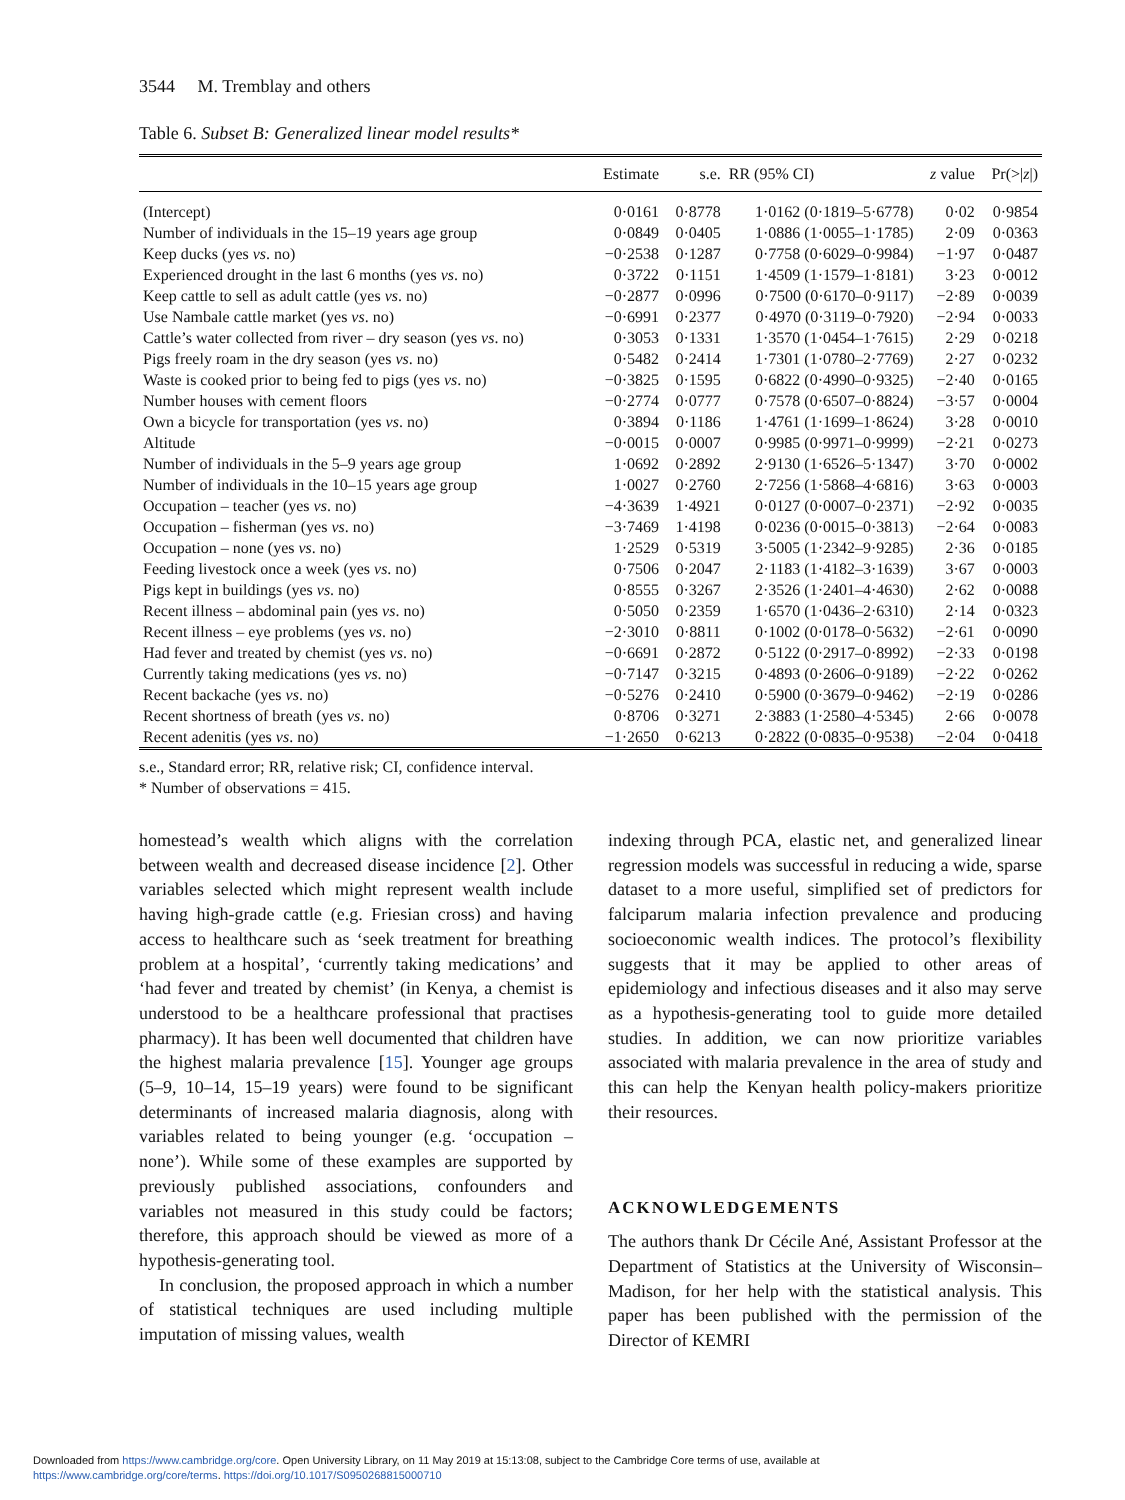3544 M. Tremblay and others
Table 6. Subset B: Generalized linear model results*
| | Estimate | s.e. | RR (95% CI) | z value | Pr(>/ z /) |
| --- | --- | --- | --- | --- | --- |
| (Intercept) | 0·0161 | 0·8778 | 1·0162 (0·1819–5·6778) | 0·02 | 0·9854 |
| Number of individuals in the 15–19 years age group | 0·0849 | 0·0405 | 1·0886 (1·0055–1·1785) | 2·09 | 0·0363 |
| Keep ducks (yes vs . no) | −0·2538 | 0·1287 | 0·7758 (0·6029–0·9984) | −1·97 | 0·0487 |
| Experienced drought in the last 6 months (yes vs . no) | 0·3722 | 0·1151 | 1·4509 (1·1579–1·8181) | 3·23 | 0·0012 |
| Keep cattle to sell as adult cattle (yes vs . no) | −0·2877 | 0·0996 | 0·7500 (0·6170–0·9117) | −2·89 | 0·0039 |
| Use Nambale cattle market (yes vs . no) | −0·6991 | 0·2377 | 0·4970 (0·3119–0·7920) | −2·94 | 0·0033 |
| Cattle’s water collected from river – dry season (yes vs . no) | 0·3053 | 0·1331 | 1·3570 (1·0454–1·7615) | 2·29 | 0·0218 |
| Pigs freely roam in the dry season (yes vs . no) | 0·5482 | 0·2414 | 1·7301 (1·0780–2·7769) | 2·27 | 0·0232 |
| Waste is cooked prior to being fed to pigs (yes vs . no) | −0·3825 | 0·1595 | 0·6822 (0·4990–0·9325) | −2·40 | 0·0165 |
| Number houses with cement floors | −0·2774 | 0·0777 | 0·7578 (0·6507–0·8824) | −3·57 | 0·0004 |
| Own a bicycle for transportation (yes vs . no) | 0·3894 | 0·1186 | 1·4761 (1·1699–1·8624) | 3·28 | 0·0010 |
| Altitude | −0·0015 | 0·0007 | 0·9985 (0·9971–0·9999) | −2·21 | 0·0273 |
| Number of individuals in the 5–9 years age group | 1·0692 | 0·2892 | 2·9130 (1·6526–5·1347) | 3·70 | 0·0002 |
| Number of individuals in the 10–15 years age group | 1·0027 | 0·2760 | 2·7256 (1·5868–4·6816) | 3·63 | 0·0003 |
| Occupation – teacher (yes vs . no) | −4·3639 | 1·4921 | 0·0127 (0·0007–0·2371) | −2·92 | 0·0035 |
| Occupation – fisherman (yes vs . no) | −3·7469 | 1·4198 | 0·0236 (0·0015–0·3813) | −2·64 | 0·0083 |
| Occupation – none (yes vs . no) | 1·2529 | 0·5319 | 3·5005 (1·2342–9·9285) | 2·36 | 0·0185 |
| Feeding livestock once a week (yes vs . no) | 0·7506 | 0·2047 | 2·1183 (1·4182–3·1639) | 3·67 | 0·0003 |
| Pigs kept in buildings (yes vs . no) | 0·8555 | 0·3267 | 2·3526 (1·2401–4·4630) | 2·62 | 0·0088 |
| Recent illness – abdominal pain (yes vs . no) | 0·5050 | 0·2359 | 1·6570 (1·0436–2·6310) | 2·14 | 0·0323 |
| Recent illness – eye problems (yes vs . no) | −2·3010 | 0·8811 | 0·1002 (0·0178–0·5632) | −2·61 | 0·0090 |
| Had fever and treated by chemist (yes vs . no) | −0·6691 | 0·2872 | 0·5122 (0·2917–0·8992) | −2·33 | 0·0198 |
| Currently taking medications (yes vs . no) | −0·7147 | 0·3215 | 0·4893 (0·2606–0·9189) | −2·22 | 0·0262 |
| Recent backache (yes vs . no) | −0·5276 | 0·2410 | 0·5900 (0·3679–0·9462) | −2·19 | 0·0286 |
| Recent shortness of breath (yes vs . no) | 0·8706 | 0·3271 | 2·3883 (1·2580–4·5345) | 2·66 | 0·0078 |
| Recent adenitis (yes vs . no) | −1·2650 | 0·6213 | 0·2822 (0·0835–0·9538) | −2·04 | 0·0418 |
s.e., Standard error; RR, relative risk; CI, confidence interval.
* Number of observations = 415.
homestead’s wealth which aligns with the correlation between wealth and decreased disease incidence [2]. Other variables selected which might represent wealth include having high-grade cattle (e.g. Friesian cross) and having access to healthcare such as ‘seek treatment for breathing problem at a hospital’, ‘currently taking medications’ and ‘had fever and treated by chemist’ (in Kenya, a chemist is understood to be a healthcare professional that practises pharmacy). It has been well documented that children have the highest malaria prevalence [15]. Younger age groups (5–9, 10–14, 15–19 years) were found to be significant determinants of increased malaria diagnosis, along with variables related to being younger (e.g. ‘occupation – none’). While some of these examples are supported by previously published associations, confounders and variables not measured in this study could be factors; therefore, this approach should be viewed as more of a hypothesis-generating tool.
In conclusion, the proposed approach in which a number of statistical techniques are used including multiple imputation of missing values, wealth
indexing through PCA, elastic net, and generalized linear regression models was successful in reducing a wide, sparse dataset to a more useful, simplified set of predictors for falciparum malaria infection prevalence and producing socioeconomic wealth indices. The protocol’s flexibility suggests that it may be applied to other areas of epidemiology and infectious diseases and it also may serve as a hypothesis-generating tool to guide more detailed studies. In addition, we can now prioritize variables associated with malaria prevalence in the area of study and this can help the Kenyan health policy-makers prioritize their resources.
ACKNOWLEDGEMENTS
The authors thank Dr Cécile Ané, Assistant Professor at the Department of Statistics at the University of Wisconsin–Madison, for her help with the statistical analysis. This paper has been published with the permission of the Director of KEMRI
Downloaded from https://www.cambridge.org/core. Open University Library, on 11 May 2019 at 15:13:08, subject to the Cambridge Core terms of use, available at
https://www.cambridge.org/core/terms. https://doi.org/10.1017/S0950268815000710